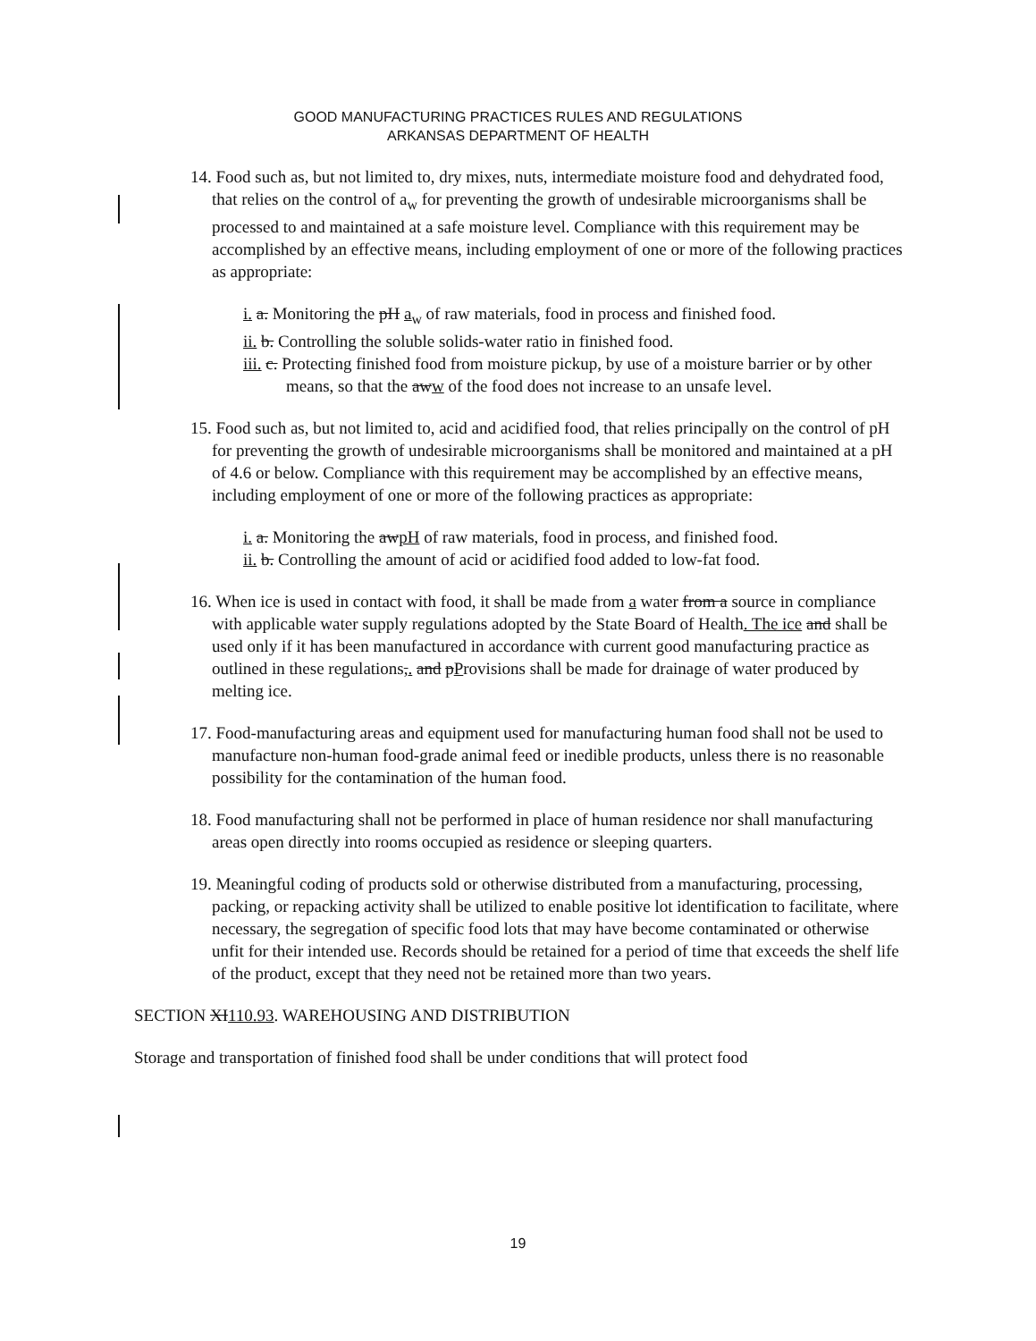GOOD MANUFACTURING PRACTICES RULES AND REGULATIONS
ARKANSAS DEPARTMENT OF HEALTH
14. Food such as, but not limited to, dry mixes, nuts, intermediate moisture food and dehydrated food, that relies on the control of a<sub>w</sub> for preventing the growth of undesirable microorganisms shall be processed to and maintained at a safe moisture level. Compliance with this requirement may be accomplished by an effective means, including employment of one or more of the following practices as appropriate:
i. a. Monitoring the pH a<sub>w</sub> of raw materials, food in process and finished food.
ii. b. Controlling the soluble solids-water ratio in finished food.
iii. c. Protecting finished food from moisture pickup, by use of a moisture barrier or by other means, so that the aww of the food does not increase to an unsafe level.
15. Food such as, but not limited to, acid and acidified food, that relies principally on the control of pH for preventing the growth of undesirable microorganisms shall be monitored and maintained at a pH of 4.6 or below. Compliance with this requirement may be accomplished by an effective means, including employment of one or more of the following practices as appropriate:
i. a. Monitoring the awpH of raw materials, food in process, and finished food.
ii. b. Controlling the amount of acid or acidified food added to low-fat food.
16. When ice is used in contact with food, it shall be made from a water from a source in compliance with applicable water supply regulations adopted by the State Board of Health. The ice and shall be used only if it has been manufactured in accordance with current good manufacturing practice as outlined in these regulations,. and pProvisions shall be made for drainage of water produced by melting ice.
17. Food-manufacturing areas and equipment used for manufacturing human food shall not be used to manufacture non-human food-grade animal feed or inedible products, unless there is no reasonable possibility for the contamination of the human food.
18. Food manufacturing shall not be performed in place of human residence nor shall manufacturing areas open directly into rooms occupied as residence or sleeping quarters.
19. Meaningful coding of products sold or otherwise distributed from a manufacturing, processing, packing, or repacking activity shall be utilized to enable positive lot identification to facilitate, where necessary, the segregation of specific food lots that may have become contaminated or otherwise unfit for their intended use. Records should be retained for a period of time that exceeds the shelf life of the product, except that they need not be retained more than two years.
SECTION XI110.93. WAREHOUSING AND DISTRIBUTION
Storage and transportation of finished food shall be under conditions that will protect food
19